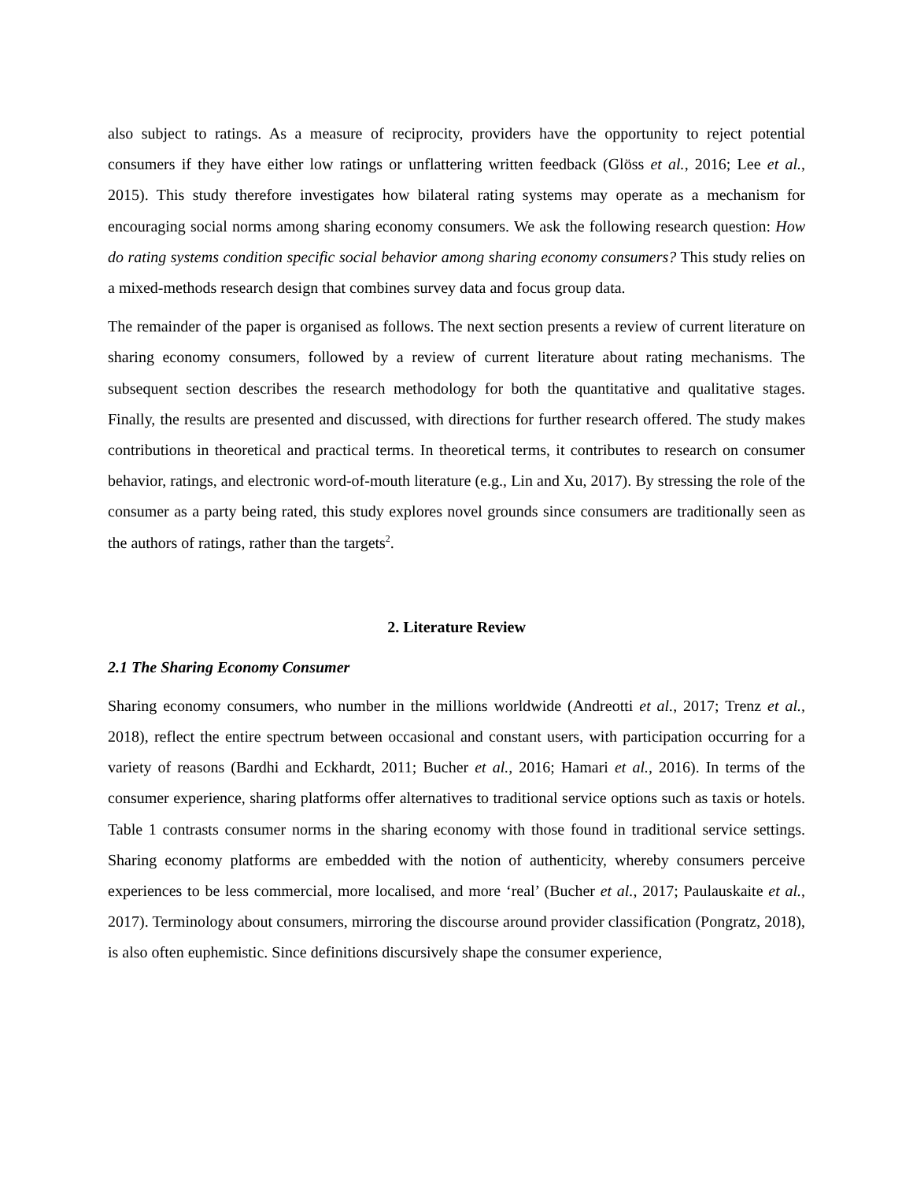also subject to ratings. As a measure of reciprocity, providers have the opportunity to reject potential consumers if they have either low ratings or unflattering written feedback (Glöss et al., 2016; Lee et al., 2015). This study therefore investigates how bilateral rating systems may operate as a mechanism for encouraging social norms among sharing economy consumers. We ask the following research question: How do rating systems condition specific social behavior among sharing economy consumers? This study relies on a mixed-methods research design that combines survey data and focus group data.
The remainder of the paper is organised as follows. The next section presents a review of current literature on sharing economy consumers, followed by a review of current literature about rating mechanisms. The subsequent section describes the research methodology for both the quantitative and qualitative stages. Finally, the results are presented and discussed, with directions for further research offered. The study makes contributions in theoretical and practical terms. In theoretical terms, it contributes to research on consumer behavior, ratings, and electronic word-of-mouth literature (e.g., Lin and Xu, 2017). By stressing the role of the consumer as a party being rated, this study explores novel grounds since consumers are traditionally seen as the authors of ratings, rather than the targets<sup>2</sup>.
2. Literature Review
2.1 The Sharing Economy Consumer
Sharing economy consumers, who number in the millions worldwide (Andreotti et al., 2017; Trenz et al., 2018), reflect the entire spectrum between occasional and constant users, with participation occurring for a variety of reasons (Bardhi and Eckhardt, 2011; Bucher et al., 2016; Hamari et al., 2016). In terms of the consumer experience, sharing platforms offer alternatives to traditional service options such as taxis or hotels. Table 1 contrasts consumer norms in the sharing economy with those found in traditional service settings. Sharing economy platforms are embedded with the notion of authenticity, whereby consumers perceive experiences to be less commercial, more localised, and more ‘real’ (Bucher et al., 2017; Paulauskaite et al., 2017). Terminology about consumers, mirroring the discourse around provider classification (Pongratz, 2018), is also often euphemistic. Since definitions discursively shape the consumer experience,